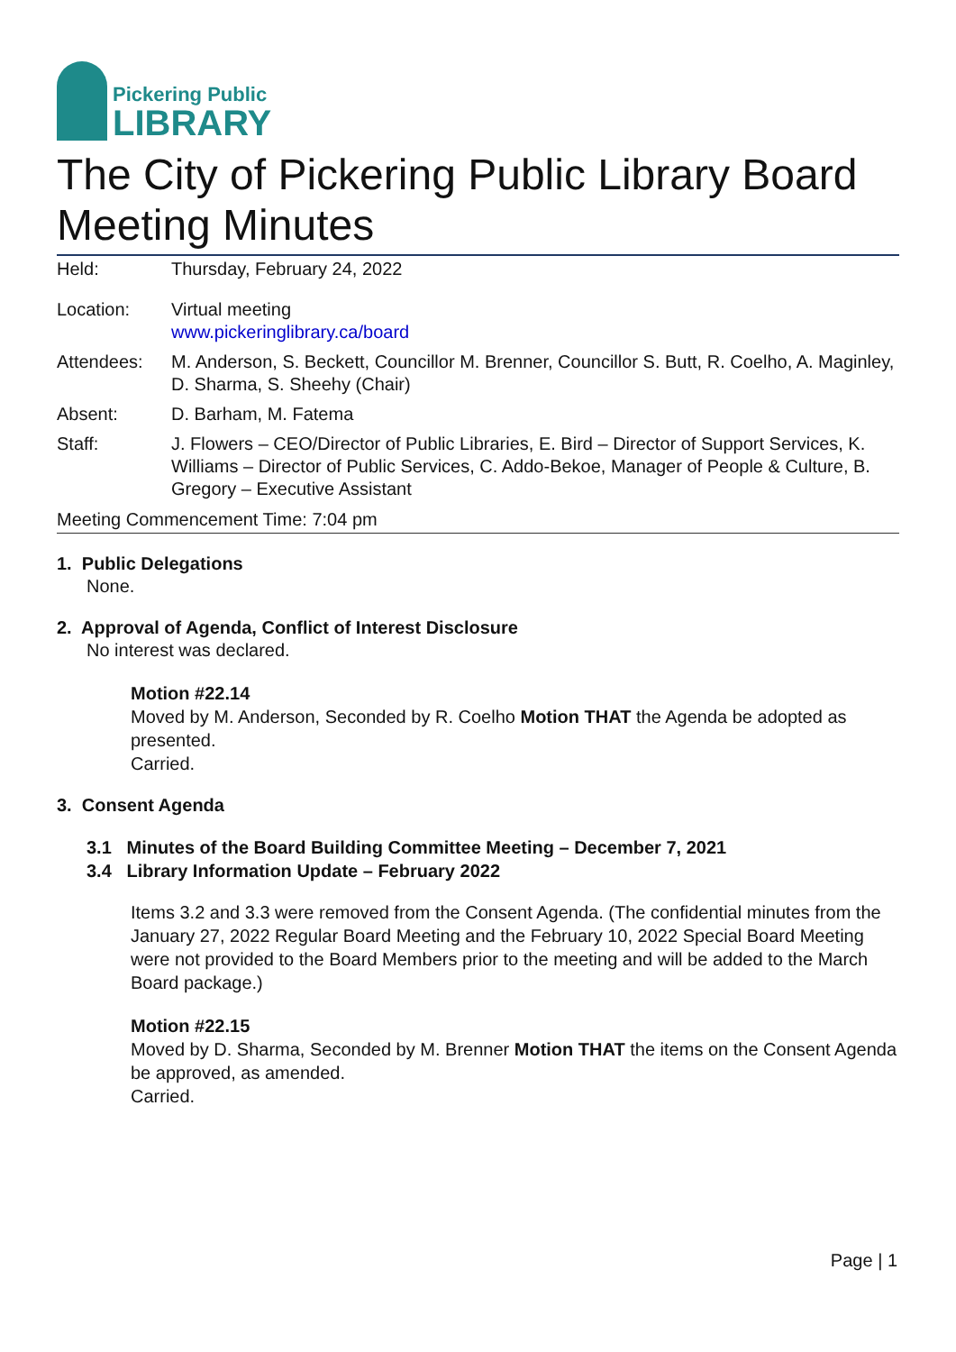Pickering Public
LIBRARY
The City of Pickering Public Library Board Meeting Minutes
Held: Thursday, February 24, 2022
Location: Virtual meeting
www.pickeringlibrary.ca/board
Attendees: M. Anderson, S. Beckett, Councillor M. Brenner, Councillor S. Butt, R. Coelho, A. Maginley, D. Sharma, S. Sheehy (Chair)
Absent: D. Barham, M. Fatema
Staff: J. Flowers – CEO/Director of Public Libraries, E. Bird – Director of Support Services, K. Williams – Director of Public Services, C. Addo-Bekoe, Manager of People & Culture, B. Gregory – Executive Assistant
Meeting Commencement Time: 7:04 pm
1. Public Delegations
None.
2. Approval of Agenda, Conflict of Interest Disclosure
No interest was declared.
Motion #22.14
Moved by M. Anderson, Seconded by R. Coelho Motion THAT the Agenda be adopted as presented.
Carried.
3. Consent Agenda
3.1 Minutes of the Board Building Committee Meeting – December 7, 2021
3.4 Library Information Update – February 2022
Items 3.2 and 3.3 were removed from the Consent Agenda. (The confidential minutes from the January 27, 2022 Regular Board Meeting and the February 10, 2022 Special Board Meeting were not provided to the Board Members prior to the meeting and will be added to the March Board package.)
Motion #22.15
Moved by D. Sharma, Seconded by M. Brenner Motion THAT the items on the Consent Agenda be approved, as amended.
Carried.
Page | 1